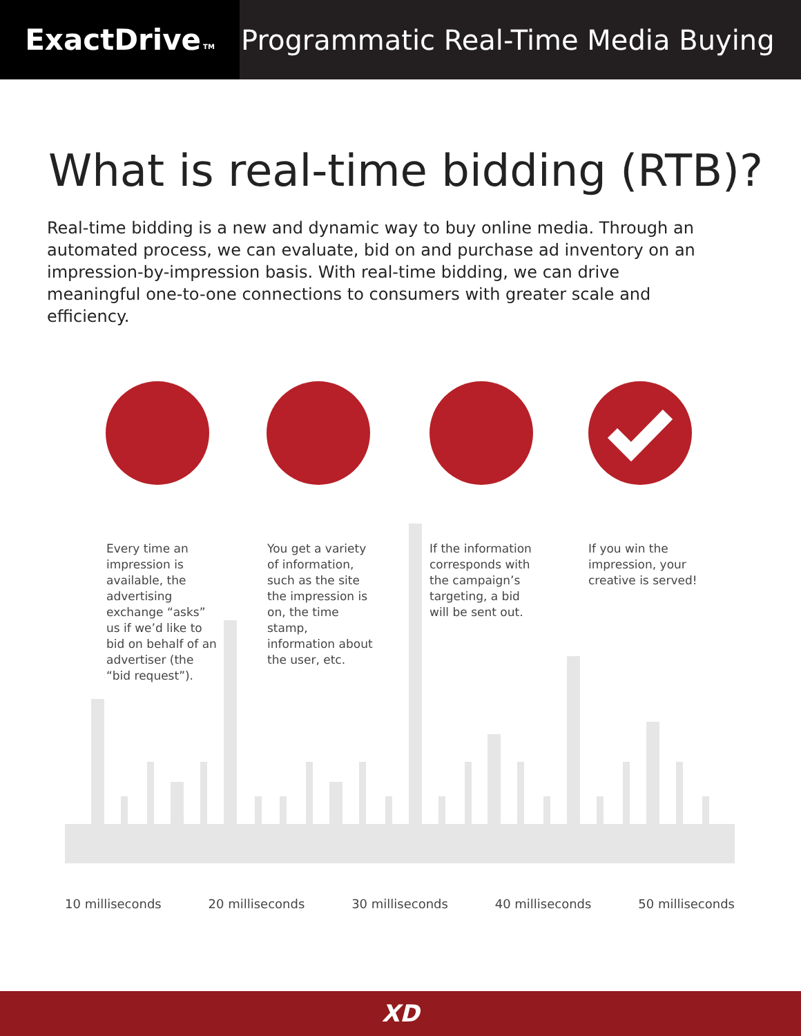ExactDrive TM
Programmatic Real-Time Media Buying
What is real-time bidding (RTB)?
Real-time bidding is a new and dynamic way to buy online media. Through an automated process, we can evaluate, bid on and purchase ad inventory on an impression-by-impression basis. With real-time bidding, we can drive meaningful one-to-one connections to consumers with greater scale and efficiency.
Every time an impression is available, the advertising exchange “asks” us if we’d like to bid on behalf of an advertiser (the “bid request”).
You get a variety of information, such as the site the impression is on, the time stamp, information about the user, etc.
If the information corresponds with the campaign’s targeting, a bid will be sent out.
If you win the impression, your creative is served!
10 milliseconds 20 milliseconds 30 milliseconds 40 milliseconds 50 milliseconds
XD